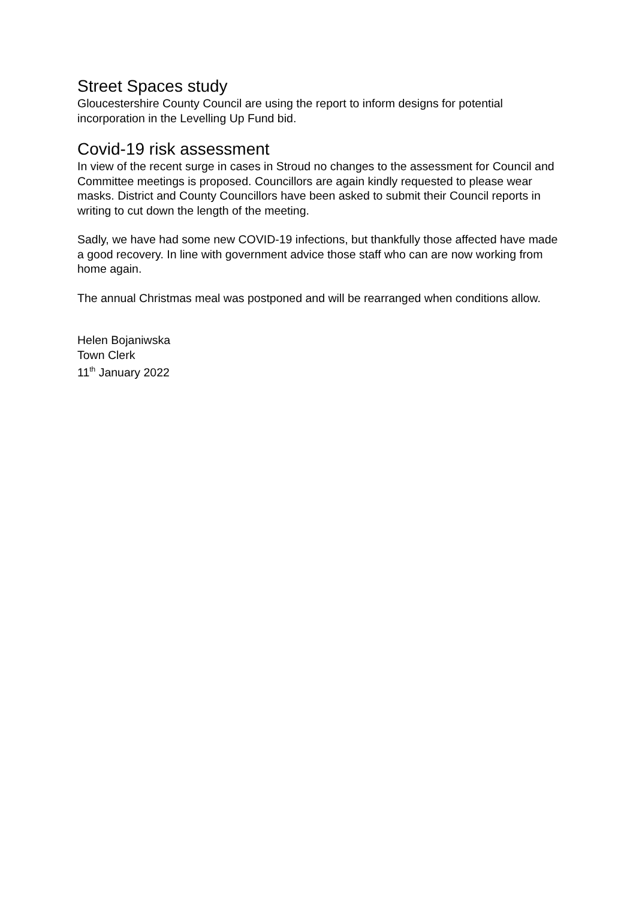Street Spaces study
Gloucestershire County Council are using the report to inform designs for potential incorporation in the Levelling Up Fund bid.
Covid-19 risk assessment
In view of the recent surge in cases in Stroud no changes to the assessment for Council and Committee meetings is proposed. Councillors are again kindly requested to please wear masks. District and County Councillors have been asked to submit their Council reports in writing to cut down the length of the meeting.
Sadly, we have had some new COVID-19 infections, but thankfully those affected have made a good recovery. In line with government advice those staff who can are now working from home again.
The annual Christmas meal was postponed and will be rearranged when conditions allow.
Helen Bojaniwska
Town Clerk
11<sup>th</sup> January 2022